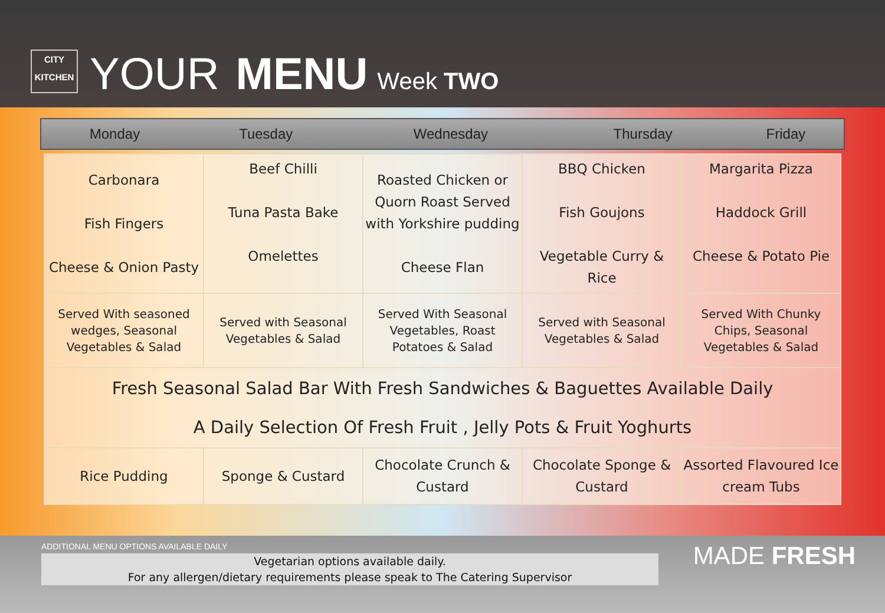CITY
KITCHEN
YOUR MENU Week TWO
| Monday | Tuesday | Wednesday | Thursday | Friday |
| --- | --- | --- | --- | --- |
| Carbonara Fish Fingers Cheese & Onion Pasty | Beef Chilli Tuna Pasta Bake Omelettes | Roasted Chicken or Quorn Roast Served with Yorkshire pudding Cheese Flan | BBQ Chicken Fish Goujons Vegetable Curry & Rice | Margarita Pizza Haddock Grill Cheese & Potato Pie |
| Served With seasoned wedges, Seasonal Vegetables & Salad | Served with Seasonal Vegetables & Salad | Served With Seasonal Vegetables, Roast Potatoes & Salad | Served with Seasonal Vegetables & Salad | Served With Chunky Chips, Seasonal Vegetables & Salad |
| Fresh Seasonal Salad Bar With Fresh Sandwiches & Baguettes Available Daily A Daily Selection Of Fresh Fruit , Jelly Pots & Fruit Yoghurts | | | | |
| Rice Pudding | Sponge & Custard | Chocolate Crunch & Custard | Chocolate Sponge & Custard | Assorted Flavoured Ice cream Tubs |
ADDITIONAL MENU OPTIONS AVAILABLE DAILY
Vegetarian options available daily.
For any allergen/dietary requirements please speak to The Catering Supervisor
MADE FRESH